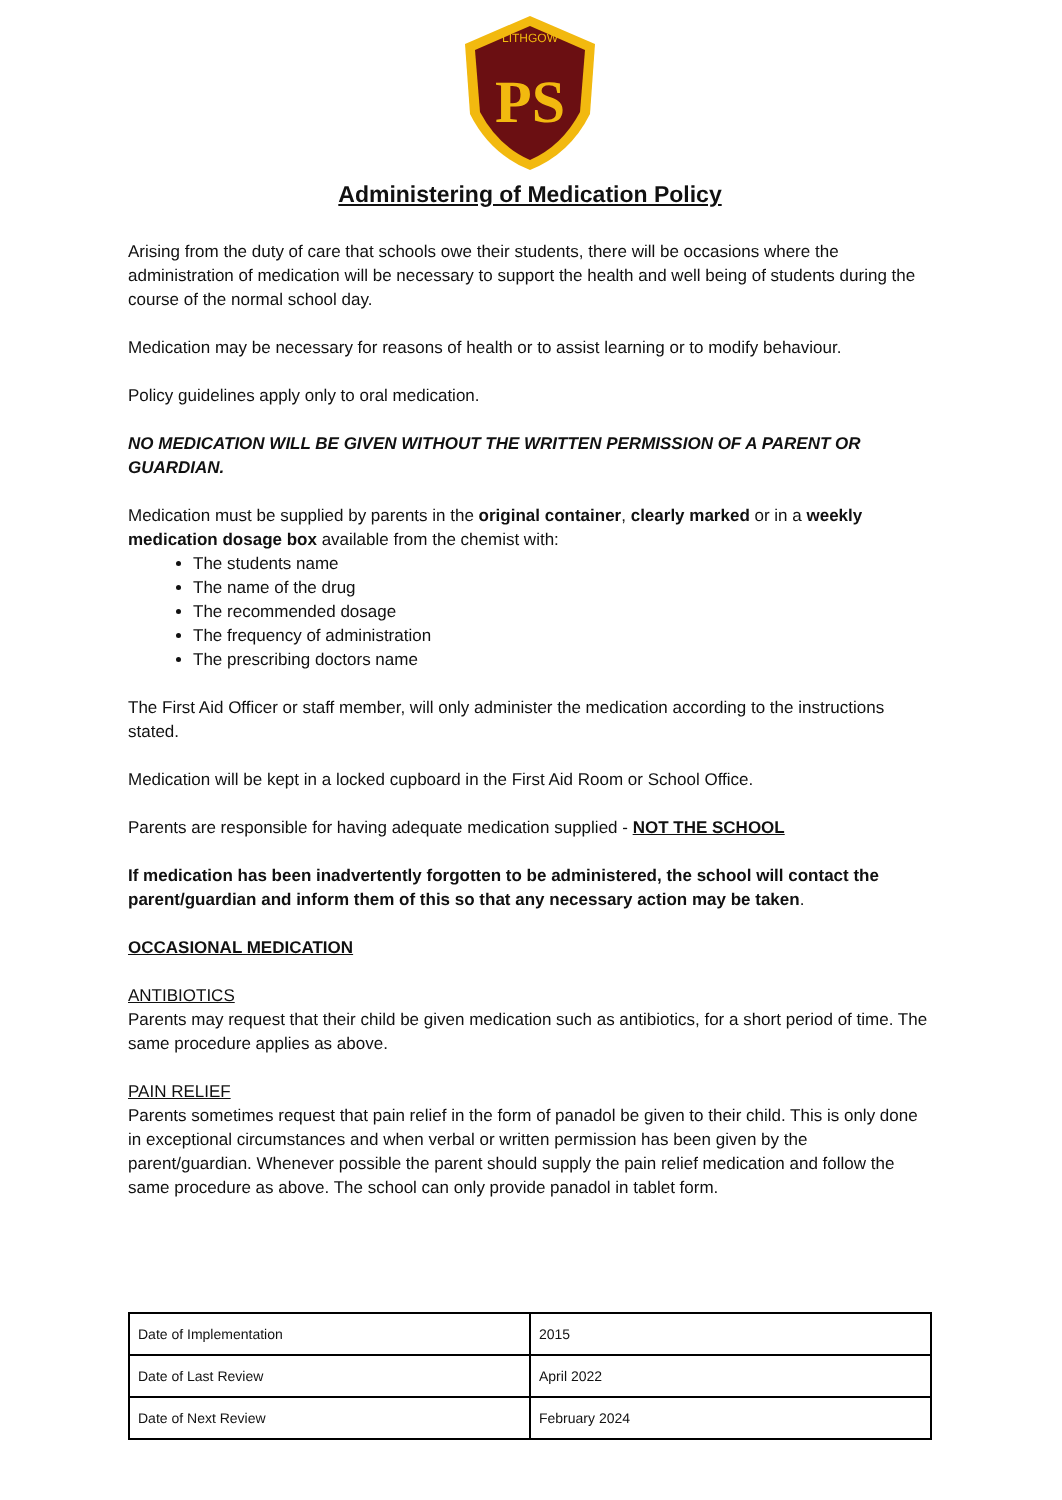LITHGOW
PS
Administering of Medication Policy
Arising from the duty of care that schools owe their students, there will be occasions where the administration of medication will be necessary to support the health and well being of students during the course of the normal school day.
Medication may be necessary for reasons of health or to assist learning or to modify behaviour.
Policy guidelines apply only to oral medication.
NO MEDICATION WILL BE GIVEN WITHOUT THE WRITTEN PERMISSION OF A PARENT OR GUARDIAN.
Medication must be supplied by parents in the original container, clearly marked or in a weekly medication dosage box available from the chemist with:
The students name
The name of the drug
The recommended dosage
The frequency of administration
The prescribing doctors name
The First Aid Officer or staff member, will only administer the medication according to the instructions stated.
Medication will be kept in a locked cupboard in the First Aid Room or School Office.
Parents are responsible for having adequate medication supplied - NOT THE SCHOOL
If medication has been inadvertently forgotten to be administered, the school will contact the parent/guardian and inform them of this so that any necessary action may be taken.
OCCASIONAL MEDICATION
ANTIBIOTICS
Parents may request that their child be given medication such as antibiotics, for a short period of time. The same procedure applies as above.
PAIN RELIEF
Parents sometimes request that pain relief in the form of panadol be given to their child. This is only done in exceptional circumstances and when verbal or written permission has been given by the parent/guardian. Whenever possible the parent should supply the pain relief medication and follow the same procedure as above. The school can only provide panadol in tablet form.
| Date of Implementation | 2015 |
| Date of Last Review | April 2022 |
| Date of Next Review | February 2024 |